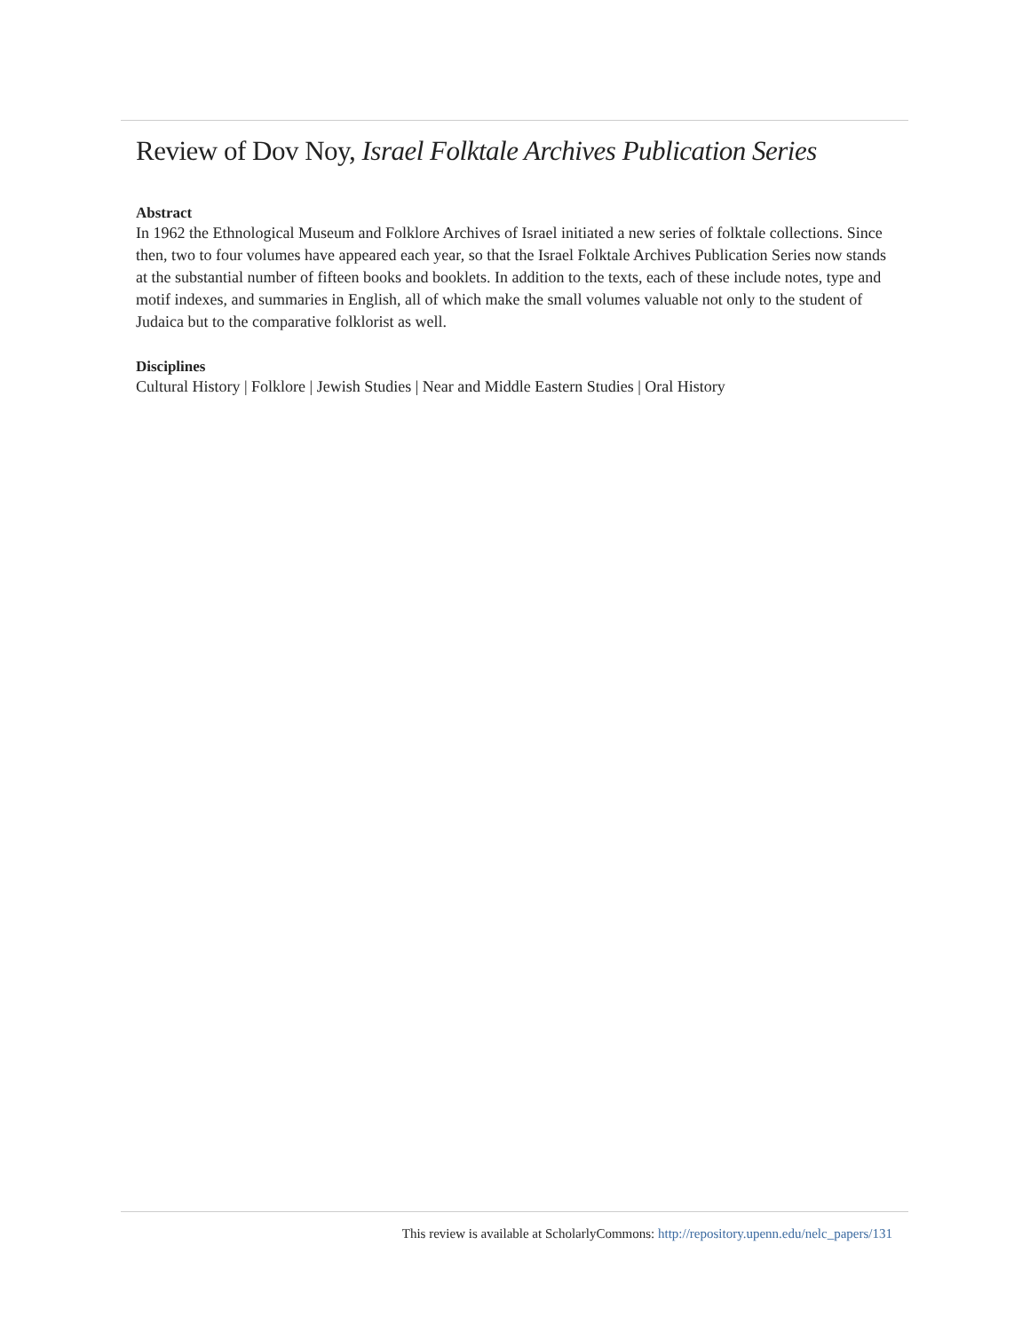Review of Dov Noy, Israel Folktale Archives Publication Series
Abstract
In 1962 the Ethnological Museum and Folklore Archives of Israel initiated a new series of folktale collections. Since then, two to four volumes have appeared each year, so that the Israel Folktale Archives Publication Series now stands at the substantial number of fifteen books and booklets. In addition to the texts, each of these include notes, type and motif indexes, and summaries in English, all of which make the small volumes valuable not only to the student of Judaica but to the comparative folklorist as well.
Disciplines
Cultural History | Folklore | Jewish Studies | Near and Middle Eastern Studies | Oral History
This review is available at ScholarlyCommons: http://repository.upenn.edu/nelc_papers/131